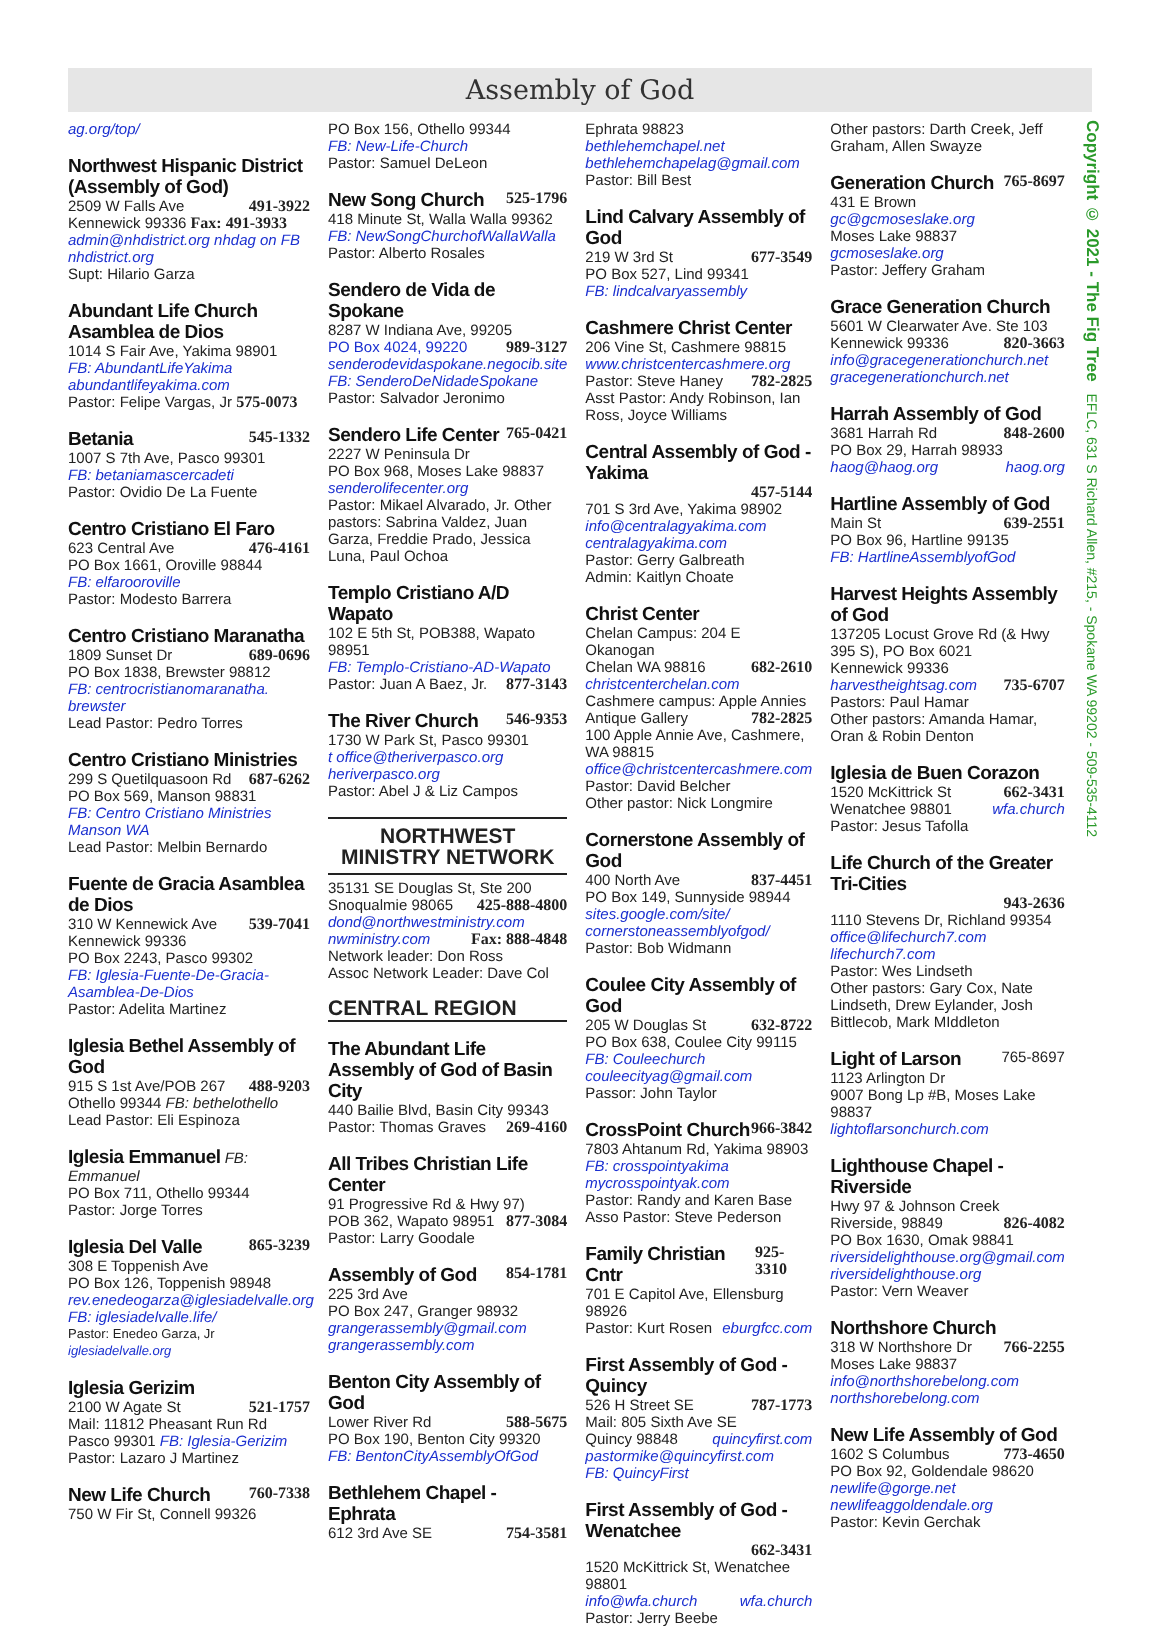Assembly of God
ag.org/top/
Northwest Hispanic District (Assembly of God)
2509 W Falls Ave 491-3922
Kennewick 99336 Fax: 491-3933
admin@nhdistrict.org nhdag on FB nhdistrict.org
Supt: Hilario Garza
Abundant Life Church Asamblea de Dios
1014 S Fair Ave, Yakima 98901
FB: AbundantLifeYakima
abundantlifeyakima.com
Pastor: Felipe Vargas, Jr 575-0073
Betania 545-1332
1007 S 7th Ave, Pasco 99301
FB: betaniamascercadeti
Pastor: Ovidio De La Fuente
Centro Cristiano El Faro
623 Central Ave 476-4161
PO Box 1661, Oroville 98844
FB: elfarooroville
Pastor: Modesto Barrera
Centro Cristiano Maranatha
1809 Sunset Dr 689-0696
PO Box 1838, Brewster 98812
FB: centrocristianomaranatha. brewster
Lead Pastor: Pedro Torres
Centro Cristiano Ministries
299 S Quetilquasoon Rd 687-6262
PO Box 569, Manson 98831
FB: Centro Cristiano Ministries Manson WA
Lead Pastor: Melbin Bernardo
Fuente de Gracia Asamblea de Dios
310 W Kennewick Ave 539-7041
Kennewick 99336
PO Box 2243, Pasco 99302
FB: Iglesia-Fuente-De-Gracia-Asamblea-De-Dios
Pastor: Adelita Martinez
Iglesia Bethel Assembly of God
915 S 1st Ave/POB 267 488-9203
Othello 99344 FB: bethelothello
Lead Pastor: Eli Espinoza
Iglesia Emmanuel FB: Emmanuel
PO Box 711, Othello 99344
Pastor: Jorge Torres
Iglesia Del Valle 865-3239
308 E Toppenish Ave
PO Box 126, Toppenish 98948
rev.enedeogarza@iglesiadelvalle.org
FB: iglesiadelvalle.life/
Pastor: Enedeo Garza, Jr iglesiadelvalle.org
Iglesia Gerizim
2100 W Agate St 521-1757
Mail: 11812 Pheasant Run Rd
Pasco 99301 FB: Iglesia-Gerizim
Pastor: Lazaro J Martinez
New Life Church 760-7338
750 W Fir St, Connell 99326
PO Box 156, Othello 99344
FB: New-Life-Church
Pastor: Samuel DeLeon
New Song Church 525-1796
418 Minute St, Walla Walla 99362
FB: NewSongChurchofWallaWalla
Pastor: Alberto Rosales
Sendero de Vida de Spokane
8287 W Indiana Ave, 99205
PO Box 4024, 99220 989-3127
senderodevidaspokane.negocib.site
FB: SenderoDeNidadeSpokane
Pastor: Salvador Jeronimo
Sendero Life Center 765-0421
2227 W Peninsula Dr
PO Box 968, Moses Lake 98837
senderolifecenter.org
Pastor: Mikael Alvarado, Jr. Other pastors: Sabrina Valdez, Juan Garza, Freddie Prado, Jessica Luna, Paul Ochoa
Templo Cristiano A/D Wapato
102 E 5th St, POB388, Wapato 98951
FB: Templo-Cristiano-AD-Wapato
Pastor: Juan A Baez, Jr. 877-3143
The River Church 546-9353
1730 W Park St, Pasco 99301
t office@theriverpasco.org
heriverpasco.org
Pastor: Abel J & Liz Campos
NORTHWEST
MINISTRY NETWORK
35131 SE Douglas St, Ste 200
Snoqualmie 98065 425-888-4800
dond@northwestministry.com
nwministry.com Fax: 888-4848
Network leader: Don Ross
Assoc Network Leader: Dave Col
CENTRAL REGION
The Abundant Life Assembly of God of Basin City
440 Bailie Blvd, Basin City 99343
Pastor: Thomas Graves 269-4160
All Tribes Christian Life Center
91 Progressive Rd & Hwy 97)
POB 362, Wapato 98951 877-3084
Pastor: Larry Goodale
Assembly of God 854-1781
225 3rd Ave
PO Box 247, Granger 98932
grangerassembly@gmail.com
grangerassembly.com
Benton City Assembly of God
Lower River Rd 588-5675
PO Box 190, Benton City 99320
FB: BentonCityAssemblyOfGod
Bethlehem Chapel - Ephrata
612 3rd Ave SE 754-3581
Ephrata 98823 bethlehemchapel.net
bethlehemchapelag@gmail.com
Pastor: Bill Best
Lind Calvary Assembly of God
219 W 3rd St 677-3549
PO Box 527, Lind 99341
FB: lindcalvaryassembly
Cashmere Christ Center
206 Vine St, Cashmere 98815
www.christcentercashmere.org
Pastor: Steve Haney 782-2825
Asst Pastor: Andy Robinson, Ian Ross, Joyce Williams
Central Assembly of God - Yakima
457-5144
701 S 3rd Ave, Yakima 98902
info@centralagyakima.com
centralagyakima.com
Pastor: Gerry Galbreath
Admin: Kaitlyn Choate
Christ Center
Chelan Campus: 204 E Okanogan
Chelan WA 98816 682-2610
christcenterchelan.com
Cashmere campus: Apple Annies
Antique Gallery 782-2825
100 Apple Annie Ave, Cashmere, WA 98815
office@christcentercashmere.com
Pastor: David Belcher
Other pastor: Nick Longmire
Cornerstone Assembly of God
400 North Ave 837-4451
PO Box 149, Sunnyside 98944
sites.google.com/site/ cornerstoneassemblyofgod/
Pastor: Bob Widmann
Coulee City Assembly of God
205 W Douglas St 632-8722
PO Box 638, Coulee City 99115
FB: Couleechurch
couleecityag@gmail.com
Passor: John Taylor
CrossPoint Church 966-3842
7803 Ahtanum Rd, Yakima 98903
FB: crosspointyakima
mycrosspointyak.com
Pastor: Randy and Karen Base
Asso Pastor: Steve Pederson
Family Christian Cntr 925-3310
701 E Capitol Ave, Ellensburg 98926
Pastor: Kurt Rosen eburgfcc.com
First Assembly of God - Quincy
526 H Street SE 787-1773
Mail: 805 Sixth Ave SE
Quincy 98848 quincyfirst.com
pastormike@quincyfirst.com
FB: QuincyFirst
First Assembly of God - Wenatchee
662-3431
1520 McKittrick St, Wenatchee 98801
info@wfa.church wfa.church
Pastor: Jerry Beebe
Other pastors: Darth Creek, Jeff Graham, Allen Swayze
Generation Church 765-8697
431 E Brown gc@gcmoseslake.org
Moses Lake 98837 gcmoseslake.org
Pastor: Jeffery Graham
Grace Generation Church
5601 W Clearwater Ave. Ste 103
Kennewick 99336 820-3663
info@gracegenerationchurch.net
gracegenerationchurch.net
Harrah Assembly of God
3681 Harrah Rd 848-2600
PO Box 29, Harrah 98933
haog@haog.org haog.org
Hartline Assembly of God
Main St 639-2551
PO Box 96, Hartline 99135
FB: HartlineAssemblyofGod
Harvest Heights Assembly of God
137205 Locust Grove Rd (& Hwy 395 S), PO Box 6021
Kennewick 99336
harvestheightsag.com 735-6707
Pastors: Paul Hamar
Other pastors: Amanda Hamar, Oran & Robin Denton
Iglesia de Buen Corazon
1520 McKittrick St 662-3431
Wenatchee 98801 wfa.church
Pastor: Jesus Tafolla
Life Church of the Greater Tri-Cities
943-2636
1110 Stevens Dr, Richland 99354
office@lifechurch7.com
lifechurch7.com
Pastor: Wes Lindseth
Other pastors: Gary Cox, Nate Lindseth, Drew Eylander, Josh Bittlecob, Mark MIddleton
Light of Larson 765-8697
1123 Arlington Dr
9007 Bong Lp #B, Moses Lake 98837
lightoflarsonchurch.com
Lighthouse Chapel - Riverside
Hwy 97 & Johnson Creek
Riverside, 98849 826-4082
PO Box 1630, Omak 98841
riversidelighthouse.org@gmail.com
riversidelighthouse.org
Pastor: Vern Weaver
Northshore Church
318 W Northshore Dr 766-2255
Moses Lake 98837
info@northshorebelong.com
northshorebelong.com
New Life Assembly of God
1602 S Columbus 773-4650
PO Box 92, Goldendale 98620
newlife@gorge.net
newlifeaggoldendale.org
Pastor: Kevin Gerchak
Copyright © 2021 - The Fig Tree EFLC, 631 S Richard Allen, #215, - Spokane WA 99202 - 509-535-4112